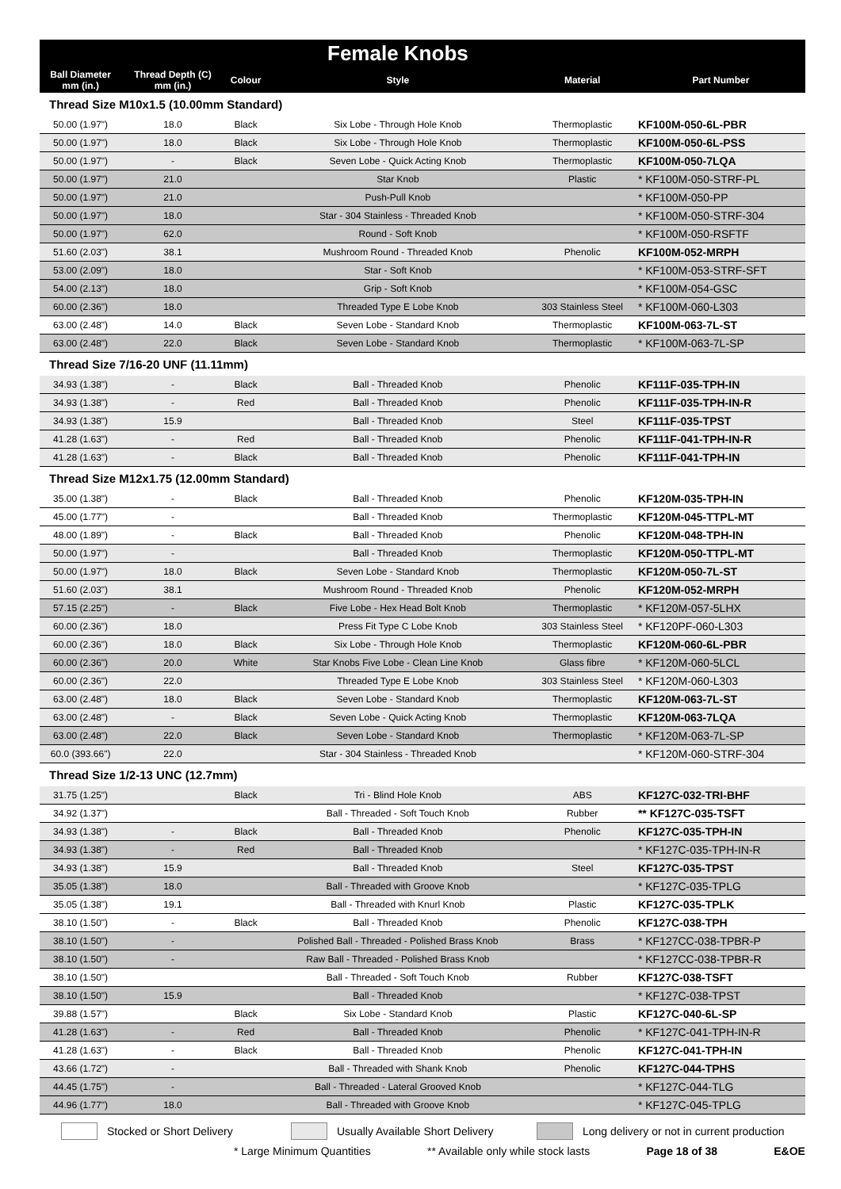| | | | Female Knobs | | |
| --- | --- | --- | --- | --- | --- |
| Ball Diameter mm (in.) | Thread Depth (C) mm (in.) | Colour | Style | Material | Part Number |
| Thread Size M10x1.5 (10.00mm Standard) | | | | | |
| 50.00 (1.97") | 18.0 | Black | Six Lobe - Through Hole Knob | Thermoplastic | KF100M-050-6L-PBR |
| 50.00 (1.97") | 18.0 | Black | Six Lobe - Through Hole Knob | Thermoplastic | KF100M-050-6L-PSS |
| 50.00 (1.97") | - | Black | Seven Lobe - Quick Acting Knob | Thermoplastic | KF100M-050-7LQA |
| 50.00 (1.97") | 21.0 | | Star Knob | Plastic | * KF100M-050-STRF-PL |
| 50.00 (1.97") | 21.0 | | Push-Pull Knob | | * KF100M-050-PP |
| 50.00 (1.97") | 18.0 | | Star - 304 Stainless - Threaded Knob | | * KF100M-050-STRF-304 |
| 50.00 (1.97") | 62.0 | | Round - Soft Knob | | * KF100M-050-RSFTF |
| 51.60 (2.03") | 38.1 | | Mushroom Round - Threaded Knob | Phenolic | KF100M-052-MRPH |
| 53.00 (2.09") | 18.0 | | Star - Soft Knob | | * KF100M-053-STRF-SFT |
| 54.00 (2.13") | 18.0 | | Grip - Soft Knob | | * KF100M-054-GSC |
| 60.00 (2.36") | 18.0 | | Threaded Type E Lobe Knob | 303 Stainless Steel | * KF100M-060-L303 |
| 63.00 (2.48") | 14.0 | Black | Seven Lobe - Standard Knob | Thermoplastic | KF100M-063-7L-ST |
| 63.00 (2.48") | 22.0 | Black | Seven Lobe - Standard Knob | Thermoplastic | * KF100M-063-7L-SP |
| Thread Size 7/16-20 UNF (11.11mm) | | | | | |
| 34.93 (1.38") | - | Black | Ball - Threaded Knob | Phenolic | KF111F-035-TPH-IN |
| 34.93 (1.38") | - | Red | Ball - Threaded Knob | Phenolic | KF111F-035-TPH-IN-R |
| 34.93 (1.38") | 15.9 | | Ball - Threaded Knob | Steel | KF111F-035-TPST |
| 41.28 (1.63") | - | Red | Ball - Threaded Knob | Phenolic | KF111F-041-TPH-IN-R |
| 41.28 (1.63") | - | Black | Ball - Threaded Knob | Phenolic | KF111F-041-TPH-IN |
| Thread Size M12x1.75 (12.00mm Standard) | | | | | |
| 35.00 (1.38") | - | Black | Ball - Threaded Knob | Phenolic | KF120M-035-TPH-IN |
| 45.00 (1.77") | - | | Ball - Threaded Knob | Thermoplastic | KF120M-045-TTPL-MT |
| 48.00 (1.89") | - | Black | Ball - Threaded Knob | Phenolic | KF120M-048-TPH-IN |
| 50.00 (1.97") | - | | Ball - Threaded Knob | Thermoplastic | KF120M-050-TTPL-MT |
| 50.00 (1.97") | 18.0 | Black | Seven Lobe - Standard Knob | Thermoplastic | KF120M-050-7L-ST |
| 51.60 (2.03") | 38.1 | | Mushroom Round - Threaded Knob | Phenolic | KF120M-052-MRPH |
| 57.15 (2.25") | - | Black | Five Lobe - Hex Head Bolt Knob | Thermoplastic | * KF120M-057-5LHX |
| 60.00 (2.36") | 18.0 | | Press Fit Type C Lobe Knob | 303 Stainless Steel | * KF120PF-060-L303 |
| 60.00 (2.36") | 18.0 | Black | Six Lobe - Through Hole Knob | Thermoplastic | KF120M-060-6L-PBR |
| 60.00 (2.36") | 20.0 | White | Star Knobs Five Lobe - Clean Line Knob | Glass fibre | * KF120M-060-5LCL |
| 60.00 (2.36") | 22.0 | | Threaded Type E Lobe Knob | 303 Stainless Steel | * KF120M-060-L303 |
| 63.00 (2.48") | 18.0 | Black | Seven Lobe - Standard Knob | Thermoplastic | KF120M-063-7L-ST |
| 63.00 (2.48") | - | Black | Seven Lobe - Quick Acting Knob | Thermoplastic | KF120M-063-7LQA |
| 63.00 (2.48") | 22.0 | Black | Seven Lobe - Standard Knob | Thermoplastic | * KF120M-063-7L-SP |
| 60.0 (393.66") | 22.0 | | Star - 304 Stainless - Threaded Knob | | * KF120M-060-STRF-304 |
| Thread Size 1/2-13 UNC (12.7mm) | | | | | |
| 31.75 (1.25") | | Black | Tri - Blind Hole Knob | ABS | KF127C-032-TRI-BHF |
| 34.92 (1.37") | | | Ball - Threaded - Soft Touch Knob | Rubber | ** KF127C-035-TSFT |
| 34.93 (1.38") | - | Black | Ball - Threaded Knob | Phenolic | KF127C-035-TPH-IN |
| 34.93 (1.38") | - | Red | Ball - Threaded Knob | | * KF127C-035-TPH-IN-R |
| 34.93 (1.38") | 15.9 | | Ball - Threaded Knob | Steel | KF127C-035-TPST |
| 35.05 (1.38") | 18.0 | | Ball - Threaded with Groove Knob | | * KF127C-035-TPLG |
| 35.05 (1.38") | 19.1 | | Ball - Threaded with Knurl Knob | Plastic | KF127C-035-TPLK |
| 38.10 (1.50") | - | Black | Ball - Threaded Knob | Phenolic | KF127C-038-TPH |
| 38.10 (1.50") | - | | Polished Ball - Threaded - Polished Brass Knob | Brass | * KF127CC-038-TPBR-P |
| 38.10 (1.50") | - | | Raw Ball - Threaded - Polished Brass Knob | | * KF127CC-038-TPBR-R |
| 38.10 (1.50") | | | Ball - Threaded - Soft Touch Knob | Rubber | KF127C-038-TSFT |
| 38.10 (1.50") | 15.9 | | Ball - Threaded Knob | | * KF127C-038-TPST |
| 39.88 (1.57") | | Black | Six Lobe - Standard Knob | Plastic | KF127C-040-6L-SP |
| 41.28 (1.63") | - | Red | Ball - Threaded Knob | Phenolic | * KF127C-041-TPH-IN-R |
| 41.28 (1.63") | - | Black | Ball - Threaded Knob | Phenolic | KF127C-041-TPH-IN |
| 43.66 (1.72") | - | | Ball - Threaded with Shank Knob | Phenolic | KF127C-044-TPHS |
| 44.45 (1.75") | - | | Ball - Threaded - Lateral Grooved Knob | | * KF127C-044-TLG |
| 44.96 (1.77") | 18.0 | | Ball - Threaded with Groove Knob | | * KF127C-045-TPLG |
Stocked or Short Delivery Usually Available Short Delivery Long delivery or not in current production
* Large Minimum Quantities ** Available only while stock lasts Page 18 of 38 E&OE